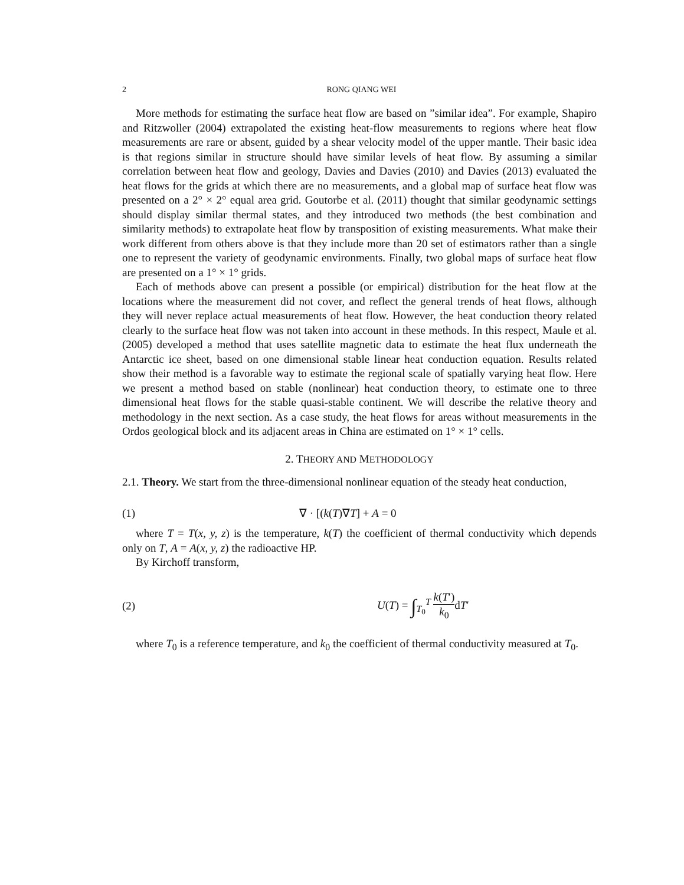2 RONG QIANG WEI
More methods for estimating the surface heat flow are based on ”similar idea”. For example, Shapiro and Ritzwoller (2004) extrapolated the existing heat-flow measurements to regions where heat flow measurements are rare or absent, guided by a shear velocity model of the upper mantle. Their basic idea is that regions similar in structure should have similar levels of heat flow. By assuming a similar correlation between heat flow and geology, Davies and Davies (2010) and Davies (2013) evaluated the heat flows for the grids at which there are no measurements, and a global map of surface heat flow was presented on a 2° × 2° equal area grid. Goutorbe et al. (2011) thought that similar geodynamic settings should display similar thermal states, and they introduced two methods (the best combination and similarity methods) to extrapolate heat flow by transposition of existing measurements. What make their work different from others above is that they include more than 20 set of estimators rather than a single one to represent the variety of geodynamic environments. Finally, two global maps of surface heat flow are presented on a 1° × 1° grids.
Each of methods above can present a possible (or empirical) distribution for the heat flow at the locations where the measurement did not cover, and reflect the general trends of heat flows, although they will never replace actual measurements of heat flow. However, the heat conduction theory related clearly to the surface heat flow was not taken into account in these methods. In this respect, Maule et al. (2005) developed a method that uses satellite magnetic data to estimate the heat flux underneath the Antarctic ice sheet, based on one dimensional stable linear heat conduction equation. Results related show their method is a favorable way to estimate the regional scale of spatially varying heat flow. Here we present a method based on stable (nonlinear) heat conduction theory, to estimate one to three dimensional heat flows for the stable quasi-stable continent. We will describe the relative theory and methodology in the next section. As a case study, the heat flows for areas without measurements in the Ordos geological block and its adjacent areas in China are estimated on 1° × 1° cells.
2. THEORY AND METHODOLOGY
2.1. Theory. We start from the three-dimensional nonlinear equation of the steady heat conduction,
(1) ∇ · [(k(T)∇T] + A = 0
where T = T(x, y, z) is the temperature, k(T) the coefficient of thermal conductivity which depends only on T, A = A(x, y, z) the radioactive HP.
By Kirchoff transform,
(2) U(T) = ∫<sub>T<sub>0</sub></sub><sup>T</sup> k(T′) k<sub>0</sub>dT′
where T<sub>0</sub> is a reference temperature, and k<sub>0</sub> the coefficient of thermal conductivity measured at T<sub>0</sub>.